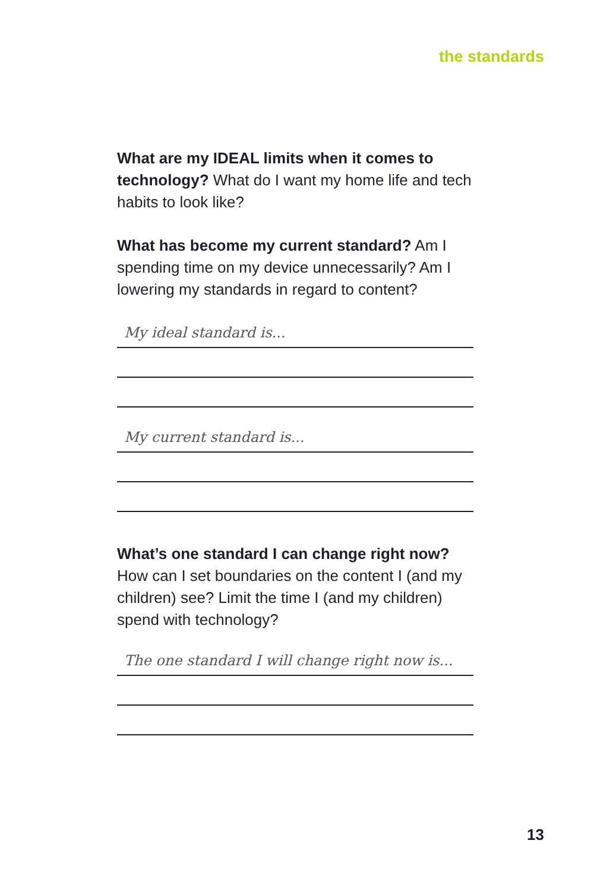the standards
What are my IDEAL limits when it comes to technology? What do I want my home life and tech habits to look like?
What has become my current standard? Am I spending time on my device unnecessarily? Am I lowering my standards in regard to content?
My ideal standard is...
My current standard is...
What’s one standard I can change right now? How can I set boundaries on the content I (and my children) see? Limit the time I (and my children) spend with technology?
The one standard I will change right now is...
13